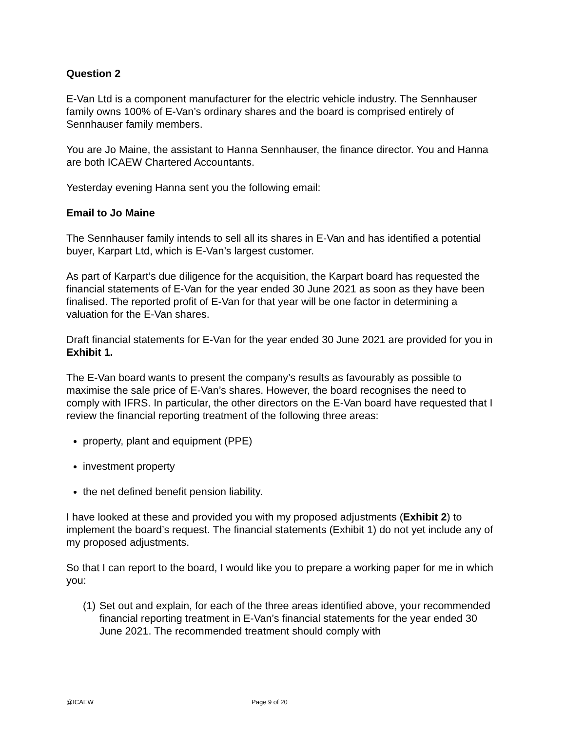Question 2
E-Van Ltd is a component manufacturer for the electric vehicle industry. The Sennhauser family owns 100% of E-Van’s ordinary shares and the board is comprised entirely of Sennhauser family members.
You are Jo Maine, the assistant to Hanna Sennhauser, the finance director. You and Hanna are both ICAEW Chartered Accountants.
Yesterday evening Hanna sent you the following email:
Email to Jo Maine
The Sennhauser family intends to sell all its shares in E-Van and has identified a potential buyer, Karpart Ltd, which is E-Van’s largest customer.
As part of Karpart’s due diligence for the acquisition, the Karpart board has requested the financial statements of E-Van for the year ended 30 June 2021 as soon as they have been finalised. The reported profit of E-Van for that year will be one factor in determining a valuation for the E-Van shares.
Draft financial statements for E-Van for the year ended 30 June 2021 are provided for you in Exhibit 1.
The E-Van board wants to present the company’s results as favourably as possible to maximise the sale price of E-Van’s shares. However, the board recognises the need to comply with IFRS. In particular, the other directors on the E-Van board have requested that I review the financial reporting treatment of the following three areas:
property, plant and equipment (PPE)
investment property
the net defined benefit pension liability.
I have looked at these and provided you with my proposed adjustments (Exhibit 2) to implement the board’s request. The financial statements (Exhibit 1) do not yet include any of my proposed adjustments.
So that I can report to the board, I would like you to prepare a working paper for me in which you:
(1)
Set out and explain, for each of the three areas identified above, your recommended financial reporting treatment in E-Van’s financial statements for the year ended 30 June 2021. The recommended treatment should comply with
@ICAEW Page 9 of 20